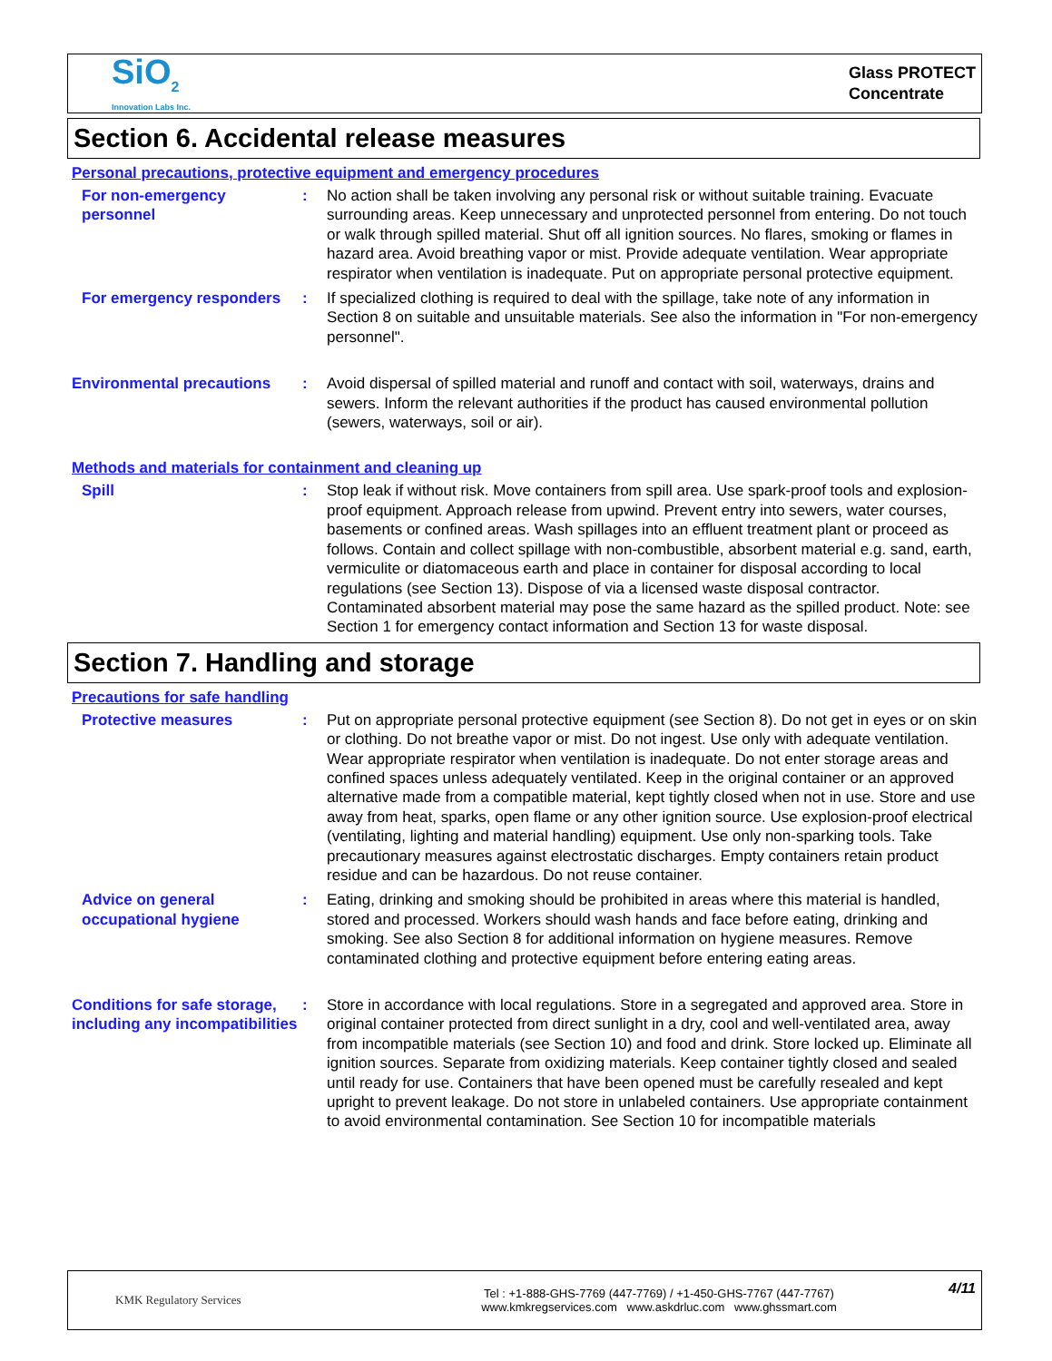SiO<sub>2</sub>
Innovation Labs Inc.
Glass PROTECT
Concentrate
Section 6. Accidental release measures
Personal precautions, protective equipment and emergency procedures
For non-emergency personnel
: No action shall be taken involving any personal risk or without suitable training. Evacuate surrounding areas. Keep unnecessary and unprotected personnel from entering. Do not touch or walk through spilled material. Shut off all ignition sources. No flares, smoking or flames in hazard area. Avoid breathing vapor or mist. Provide adequate ventilation. Wear appropriate respirator when ventilation is inadequate. Put on appropriate personal protective equipment.
For emergency responders : If specialized clothing is required to deal with the spillage, take note of any information in Section 8 on suitable and unsuitable materials. See also the information in "For non-emergency personnel".
Environmental precautions : Avoid dispersal of spilled material and runoff and contact with soil, waterways, drains and sewers. Inform the relevant authorities if the product has caused environmental pollution (sewers, waterways, soil or air).
Methods and materials for containment and cleaning up
Spill : Stop leak if without risk. Move containers from spill area. Use spark-proof tools and explosion-proof equipment. Approach release from upwind. Prevent entry into sewers, water courses, basements or confined areas. Wash spillages into an effluent treatment plant or proceed as follows. Contain and collect spillage with non-combustible, absorbent material e.g. sand, earth, vermiculite or diatomaceous earth and place in container for disposal according to local regulations (see Section 13). Dispose of via a licensed waste disposal contractor. Contaminated absorbent material may pose the same hazard as the spilled product. Note: see Section 1 for emergency contact information and Section 13 for waste disposal.
Section 7. Handling and storage
Precautions for safe handling
Protective measures : Put on appropriate personal protective equipment (see Section 8). Do not get in eyes or on skin or clothing. Do not breathe vapor or mist. Do not ingest. Use only with adequate ventilation. Wear appropriate respirator when ventilation is inadequate. Do not enter storage areas and confined spaces unless adequately ventilated. Keep in the original container or an approved alternative made from a compatible material, kept tightly closed when not in use. Store and use away from heat, sparks, open flame or any other ignition source. Use explosion-proof electrical (ventilating, lighting and material handling) equipment. Use only non-sparking tools. Take precautionary measures against electrostatic discharges. Empty containers retain product residue and can be hazardous. Do not reuse container.
Advice on general occupational hygiene
: Eating, drinking and smoking should be prohibited in areas where this material is handled, stored and processed. Workers should wash hands and face before eating, drinking and smoking. See also Section 8 for additional information on hygiene measures. Remove contaminated clothing and protective equipment before entering eating areas.
Conditions for safe storage, including any incompatibilities
: Store in accordance with local regulations. Store in a segregated and approved area. Store in original container protected from direct sunlight in a dry, cool and well-ventilated area, away from incompatible materials (see Section 10) and food and drink. Store locked up. Eliminate all ignition sources. Separate from oxidizing materials. Keep container tightly closed and sealed until ready for use. Containers that have been opened must be carefully resealed and kept upright to prevent leakage. Do not store in unlabeled containers. Use appropriate containment to avoid environmental contamination. See Section 10 for incompatible materials
KMK Regulatory Services
Tel : +1-888-GHS-7769 (447-7769) / +1-450-GHS-7767 (447-7767)
www.kmkregservices.com www.askdrluc.com www.ghssmart.com
4/11